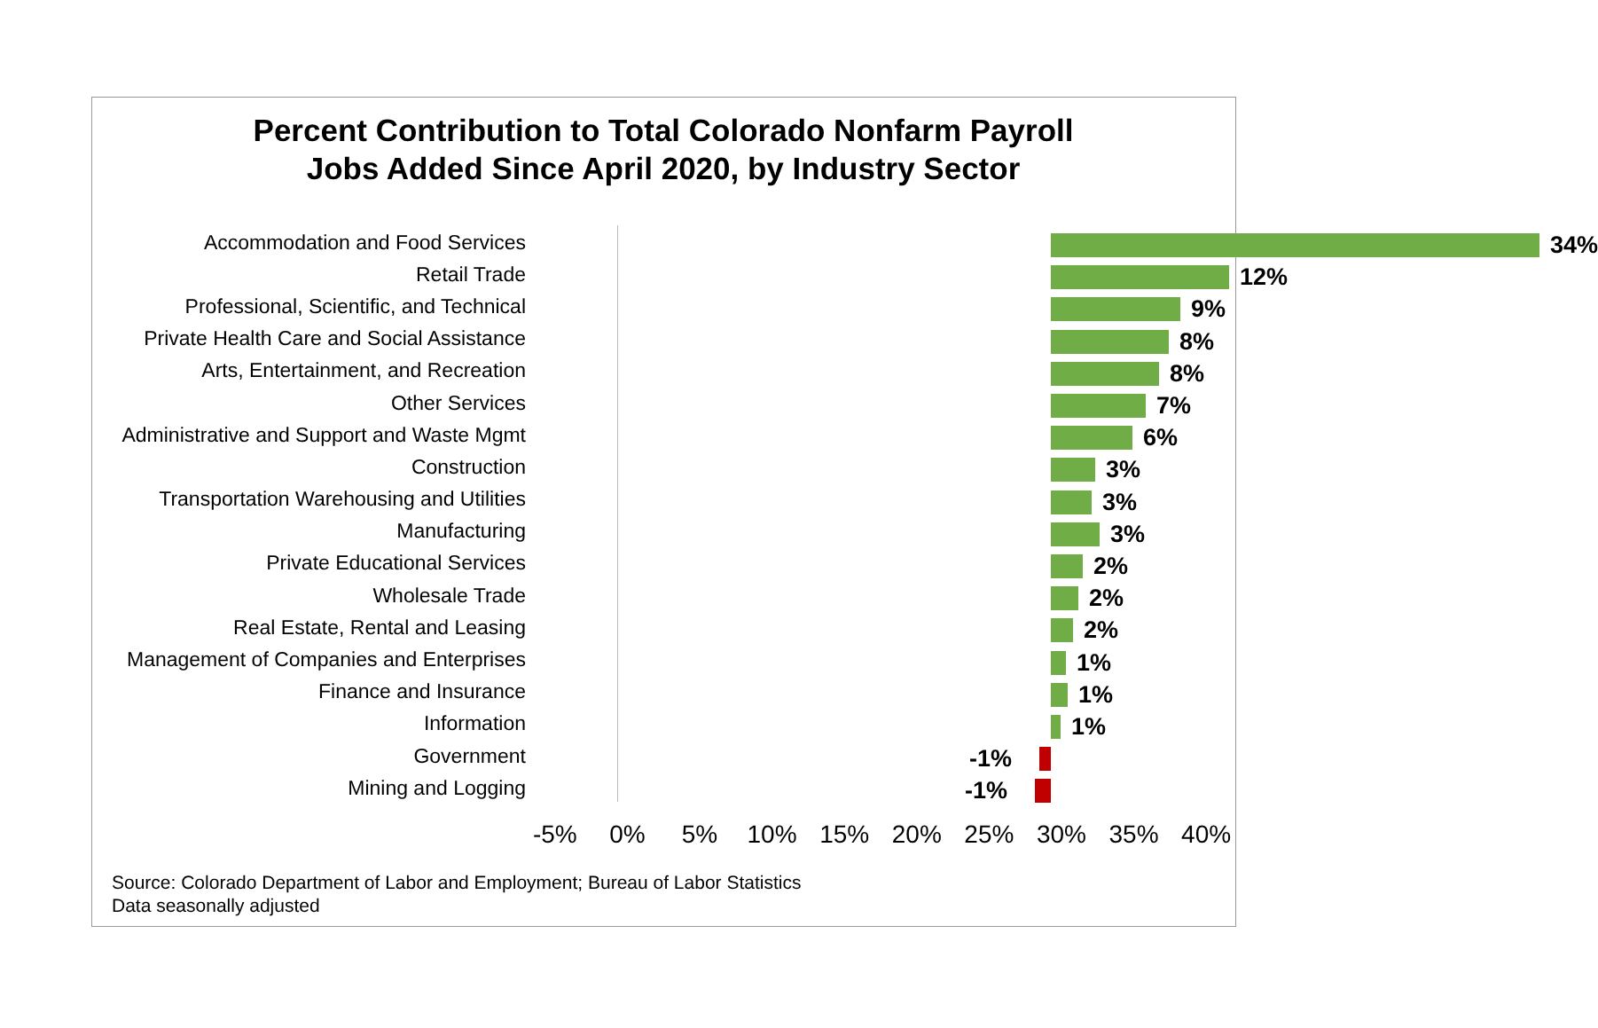Percent Contribution to Total Colorado Nonfarm Payroll
Jobs Added Since April 2020, by Industry Sector
Accommodation and Food Services
34%
Retail Trade
12%
Professional, Scientific, and Technical
9%
Private Health Care and Social Assistance
8%
Arts, Entertainment, and Recreation
8%
Other Services
7%
Administrative and Support and Waste Mgmt
6%
Construction
3%
Transportation Warehousing and Utilities
3%
Manufacturing
3%
Private Educational Services
2%
Wholesale Trade
2%
Real Estate, Rental and Leasing
2%
Management of Companies and Enterprises
1%
Finance and Insurance
1%
Information
1%
Government
-1%
Mining and Logging
-1%
-5% 0% 5% 10% 15% 20% 25% 30% 35% 40%
Source: Colorado Department of Labor and Employment; Bureau of Labor Statistics
Data seasonally adjusted